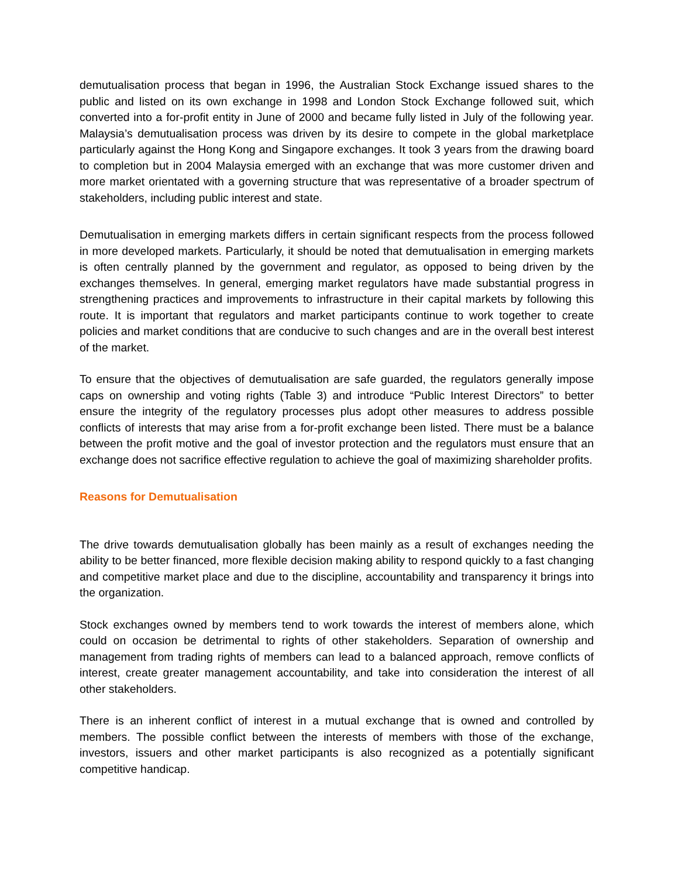demutualisation process that began in 1996, the Australian Stock Exchange issued shares to the public and listed on its own exchange in 1998 and London Stock Exchange followed suit, which converted into a for-profit entity in June of 2000 and became fully listed in July of the following year. Malaysia’s demutualisation process was driven by its desire to compete in the global marketplace particularly against the Hong Kong and Singapore exchanges. It took 3 years from the drawing board to completion but in 2004 Malaysia emerged with an exchange that was more customer driven and more market orientated with a governing structure that was representative of a broader spectrum of stakeholders, including public interest and state.
Demutualisation in emerging markets differs in certain significant respects from the process followed in more developed markets. Particularly, it should be noted that demutualisation in emerging markets is often centrally planned by the government and regulator, as opposed to being driven by the exchanges themselves. In general, emerging market regulators have made substantial progress in strengthening practices and improvements to infrastructure in their capital markets by following this route. It is important that regulators and market participants continue to work together to create policies and market conditions that are conducive to such changes and are in the overall best interest of the market.
To ensure that the objectives of demutualisation are safe guarded, the regulators generally impose caps on ownership and voting rights (Table 3) and introduce “Public Interest Directors” to better ensure the integrity of the regulatory processes plus adopt other measures to address possible conflicts of interests that may arise from a for-profit exchange been listed. There must be a balance between the profit motive and the goal of investor protection and the regulators must ensure that an exchange does not sacrifice effective regulation to achieve the goal of maximizing shareholder profits.
Reasons for Demutualisation
The drive towards demutualisation globally has been mainly as a result of exchanges needing the ability to be better financed, more flexible decision making ability to respond quickly to a fast changing and competitive market place and due to the discipline, accountability and transparency it brings into the organization.
Stock exchanges owned by members tend to work towards the interest of members alone, which could on occasion be detrimental to rights of other stakeholders. Separation of ownership and management from trading rights of members can lead to a balanced approach, remove conflicts of interest, create greater management accountability, and take into consideration the interest of all other stakeholders.
There is an inherent conflict of interest in a mutual exchange that is owned and controlled by members. The possible conflict between the interests of members with those of the exchange, investors, issuers and other market participants is also recognized as a potentially significant competitive handicap.